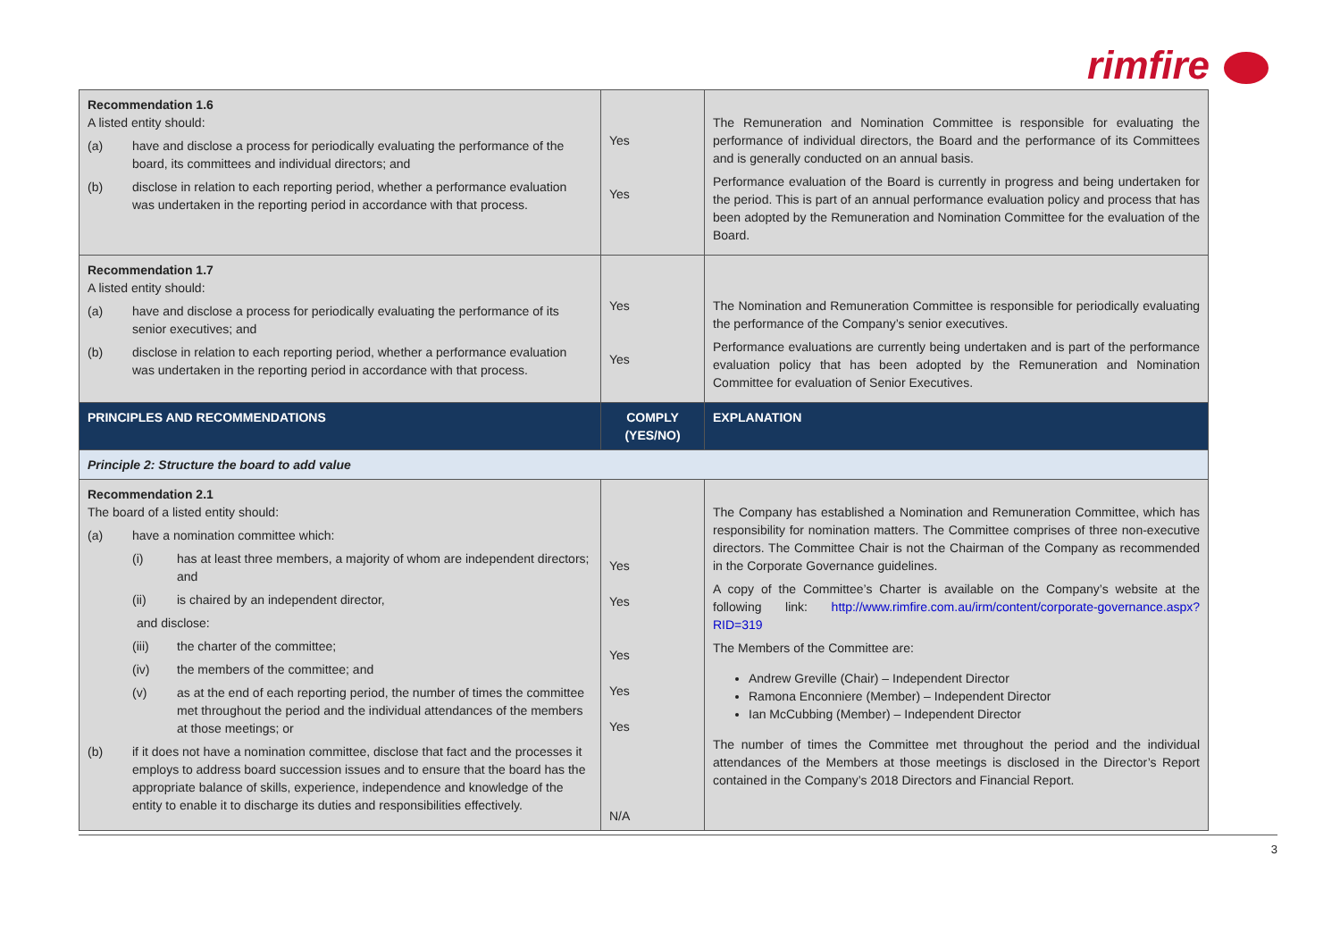rimfire
| Recommendation 1.6 A listed entity should: (a) have and disclose a process for periodically evaluating the performance of the board, its committees and individual directors; and (b) disclose in relation to each reporting period, whether a performance evaluation was undertaken in the reporting period in accordance with that process. | Yes Yes | The Remuneration and Nomination Committee is responsible for evaluating the performance of individual directors, the Board and the performance of its Committees and is generally conducted on an annual basis. Performance evaluation of the Board is currently in progress and being undertaken for the period. This is part of an annual performance evaluation policy and process that has been adopted by the Remuneration and Nomination Committee for the evaluation of the Board. |
| Recommendation 1.7 A listed entity should: (a) have and disclose a process for periodically evaluating the performance of its senior executives; and (b) disclose in relation to each reporting period, whether a performance evaluation was undertaken in the reporting period in accordance with that process. | Yes Yes | The Nomination and Remuneration Committee is responsible for periodically evaluating the performance of the Company’s senior executives. Performance evaluations are currently being undertaken and is part of the performance evaluation policy that has been adopted by the Remuneration and Nomination Committee for evaluation of Senior Executives. |
| PRINCIPLES AND RECOMMENDATIONS | COMPLY (YES/NO) | EXPLANATION |
| Principle 2: Structure the board to add value | | |
| Recommendation 2.1 The board of a listed entity should: (a) have a nomination committee which: (i) has at least three members, a majority of whom are independent directors; and (ii) is chaired by an independent director, and disclose: (iii) the charter of the committee; (iv) the members of the committee; and (v) as at the end of each reporting period, the number of times the committee met throughout the period and the individual attendances of the members at those meetings; or (b) if it does not have a nomination committee, disclose that fact and the processes it employs to address board succession issues and to ensure that the board has the appropriate balance of skills, experience, independence and knowledge of the entity to enable it to discharge its duties and responsibilities effectively. | Yes Yes Yes Yes Yes N/A | The Company has established a Nomination and Remuneration Committee, which has responsibility for nomination matters. The Committee comprises of three non-executive directors. The Committee Chair is not the Chairman of the Company as recommended in the Corporate Governance guidelines. A copy of the Committee’s Charter is available on the Company’s website at the following link: http://www.rimfire.com.au/irm/content/corporate-governance.aspx?RID=319 The Members of the Committee are: Andrew Greville (Chair) – Independent Director Ramona Enconniere (Member) – Independent Director Ian McCubbing (Member) – Independent Director The number of times the Committee met throughout the period and the individual attendances of the Members at those meetings is disclosed in the Director’s Report contained in the Company’s 2018 Directors and Financial Report. |
3